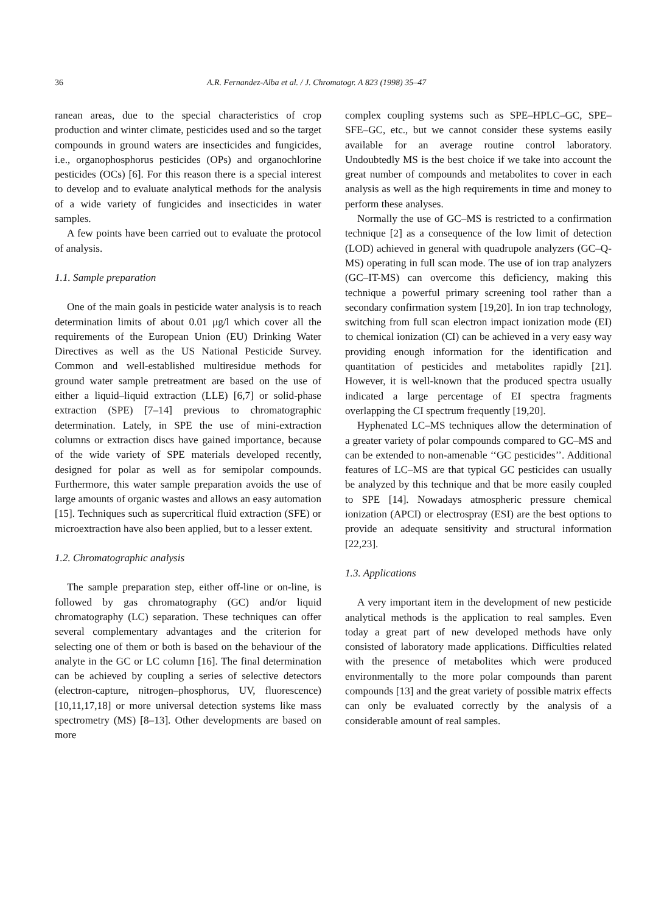36 A.R. Fernandez-Alba et al. / J. Chromatogr. A 823 (1998) 35–47
ranean areas, due to the special characteristics of crop production and winter climate, pesticides used and so the target compounds in ground waters are insecticides and fungicides, i.e., organophosphorus pesticides (OPs) and organochlorine pesticides (OCs) [6]. For this reason there is a special interest to develop and to evaluate analytical methods for the analysis of a wide variety of fungicides and insecticides in water samples.
A few points have been carried out to evaluate the protocol of analysis.
1.1. Sample preparation
One of the main goals in pesticide water analysis is to reach determination limits of about 0.01 μg/l which cover all the requirements of the European Union (EU) Drinking Water Directives as well as the US National Pesticide Survey. Common and well-established multiresidue methods for ground water sample pretreatment are based on the use of either a liquid–liquid extraction (LLE) [6,7] or solid-phase extraction (SPE) [7–14] previous to chromatographic determination. Lately, in SPE the use of mini-extraction columns or extraction discs have gained importance, because of the wide variety of SPE materials developed recently, designed for polar as well as for semipolar compounds. Furthermore, this water sample preparation avoids the use of large amounts of organic wastes and allows an easy automation [15]. Techniques such as supercritical fluid extraction (SFE) or microextraction have also been applied, but to a lesser extent.
1.2. Chromatographic analysis
The sample preparation step, either off-line or on-line, is followed by gas chromatography (GC) and/or liquid chromatography (LC) separation. These techniques can offer several complementary advantages and the criterion for selecting one of them or both is based on the behaviour of the analyte in the GC or LC column [16]. The final determination can be achieved by coupling a series of selective detectors (electron-capture, nitrogen–phosphorus, UV, fluorescence) [10,11,17,18] or more universal detection systems like mass spectrometry (MS) [8–13]. Other developments are based on more
complex coupling systems such as SPE–HPLC–GC, SPE–SFE–GC, etc., but we cannot consider these systems easily available for an average routine control laboratory. Undoubtedly MS is the best choice if we take into account the great number of compounds and metabolites to cover in each analysis as well as the high requirements in time and money to perform these analyses.
Normally the use of GC–MS is restricted to a confirmation technique [2] as a consequence of the low limit of detection (LOD) achieved in general with quadrupole analyzers (GC–Q-MS) operating in full scan mode. The use of ion trap analyzers (GC–IT-MS) can overcome this deficiency, making this technique a powerful primary screening tool rather than a secondary confirmation system [19,20]. In ion trap technology, switching from full scan electron impact ionization mode (EI) to chemical ionization (CI) can be achieved in a very easy way providing enough information for the identification and quantitation of pesticides and metabolites rapidly [21]. However, it is well-known that the produced spectra usually indicated a large percentage of EI spectra fragments overlapping the CI spectrum frequently [19,20].
Hyphenated LC–MS techniques allow the determination of a greater variety of polar compounds compared to GC–MS and can be extended to non-amenable ‘‘GC pesticides’’. Additional features of LC–MS are that typical GC pesticides can usually be analyzed by this technique and that be more easily coupled to SPE [14]. Nowadays atmospheric pressure chemical ionization (APCI) or electrospray (ESI) are the best options to provide an adequate sensitivity and structural information [22,23].
1.3. Applications
A very important item in the development of new pesticide analytical methods is the application to real samples. Even today a great part of new developed methods have only consisted of laboratory made applications. Difficulties related with the presence of metabolites which were produced environmentally to the more polar compounds than parent compounds [13] and the great variety of possible matrix effects can only be evaluated correctly by the analysis of a considerable amount of real samples.